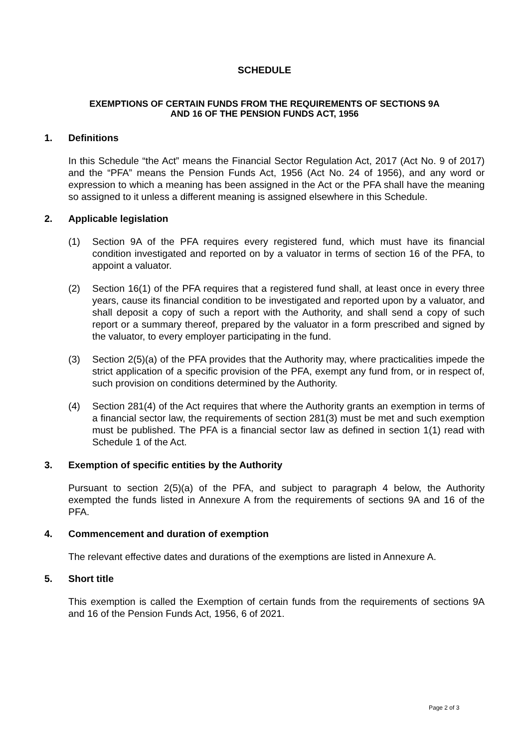SCHEDULE
EXEMPTIONS OF CERTAIN FUNDS FROM THE REQUIREMENTS OF SECTIONS 9A
AND 16 OF THE PENSION FUNDS ACT, 1956
1. Definitions
In this Schedule “the Act” means the Financial Sector Regulation Act, 2017 (Act No. 9 of 2017) and the “PFA” means the Pension Funds Act, 1956 (Act No. 24 of 1956), and any word or expression to which a meaning has been assigned in the Act or the PFA shall have the meaning so assigned to it unless a different meaning is assigned elsewhere in this Schedule.
2. Applicable legislation
(1) Section 9A of the PFA requires every registered fund, which must have its financial condition investigated and reported on by a valuator in terms of section 16 of the PFA, to appoint a valuator.
(2) Section 16(1) of the PFA requires that a registered fund shall, at least once in every three years, cause its financial condition to be investigated and reported upon by a valuator, and shall deposit a copy of such a report with the Authority, and shall send a copy of such report or a summary thereof, prepared by the valuator in a form prescribed and signed by the valuator, to every employer participating in the fund.
(3) Section 2(5)(a) of the PFA provides that the Authority may, where practicalities impede the strict application of a specific provision of the PFA, exempt any fund from, or in respect of, such provision on conditions determined by the Authority.
(4) Section 281(4) of the Act requires that where the Authority grants an exemption in terms of a financial sector law, the requirements of section 281(3) must be met and such exemption must be published. The PFA is a financial sector law as defined in section 1(1) read with Schedule 1 of the Act.
3. Exemption of specific entities by the Authority
Pursuant to section 2(5)(a) of the PFA, and subject to paragraph 4 below, the Authority exempted the funds listed in Annexure A from the requirements of sections 9A and 16 of the PFA.
4. Commencement and duration of exemption
The relevant effective dates and durations of the exemptions are listed in Annexure A.
5. Short title
This exemption is called the Exemption of certain funds from the requirements of sections 9A and 16 of the Pension Funds Act, 1956, 6 of 2021.
Page 2 of 3